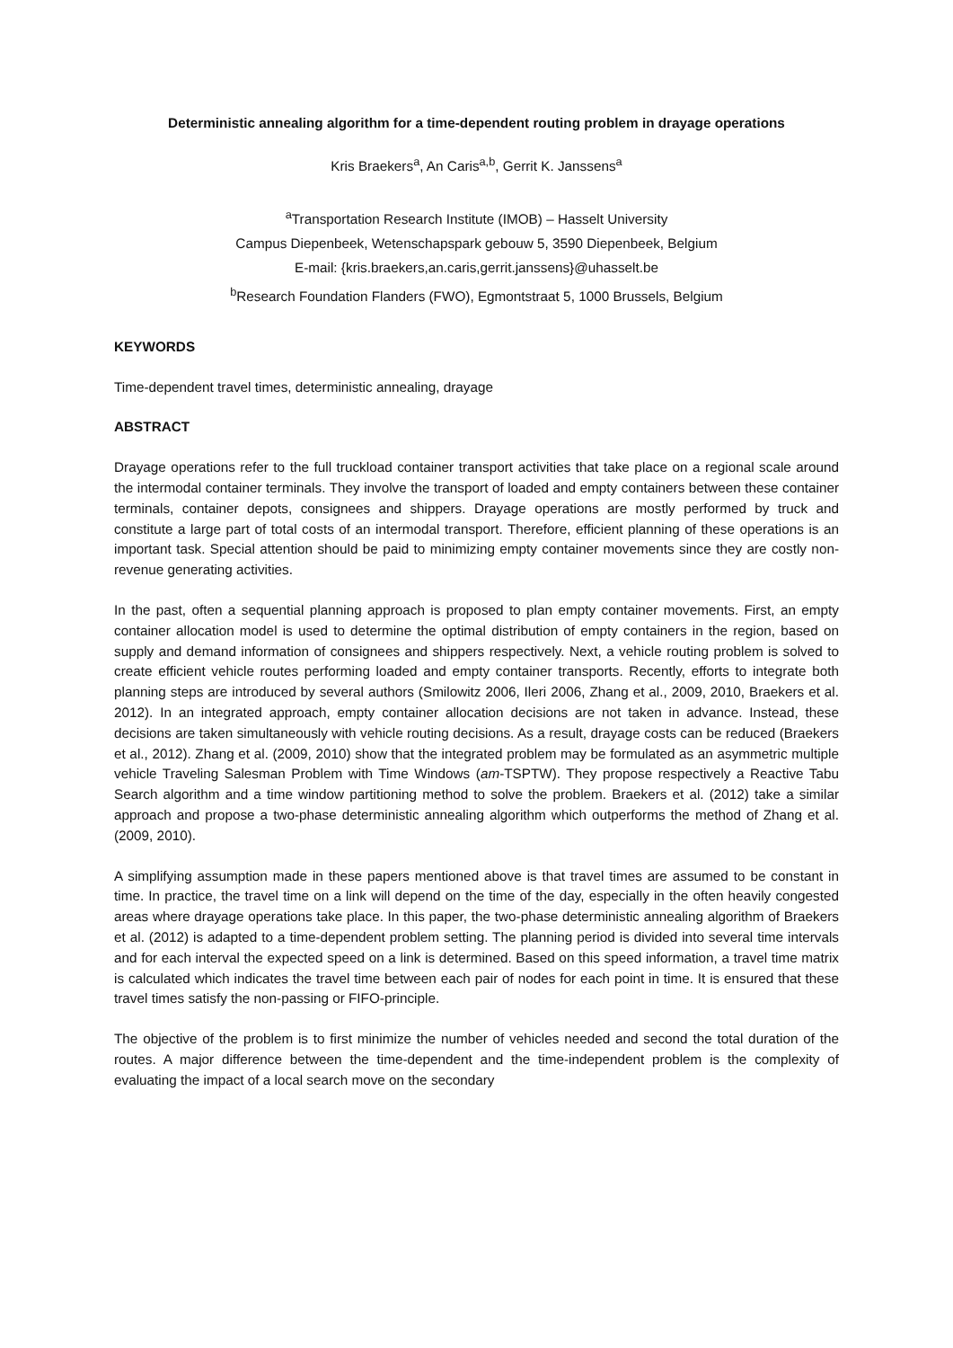Deterministic annealing algorithm for a time-dependent routing problem in drayage operations
Kris Braekers<sup>a</sup>, An Caris<sup>a,b</sup>, Gerrit K. Janssens<sup>a</sup>
<sup>a</sup> Transportation Research Institute (IMOB) – Hasselt University
Campus Diepenbeek, Wetenschapspark gebouw 5, 3590 Diepenbeek, Belgium
E-mail: {kris.braekers,an.caris,gerrit.janssens}@uhasselt.be
<sup>b</sup> Research Foundation Flanders (FWO), Egmontstraat 5, 1000 Brussels, Belgium
KEYWORDS
Time-dependent travel times, deterministic annealing, drayage
ABSTRACT
Drayage operations refer to the full truckload container transport activities that take place on a regional scale around the intermodal container terminals. They involve the transport of loaded and empty containers between these container terminals, container depots, consignees and shippers. Drayage operations are mostly performed by truck and constitute a large part of total costs of an intermodal transport. Therefore, efficient planning of these operations is an important task. Special attention should be paid to minimizing empty container movements since they are costly non-revenue generating activities.
In the past, often a sequential planning approach is proposed to plan empty container movements. First, an empty container allocation model is used to determine the optimal distribution of empty containers in the region, based on supply and demand information of consignees and shippers respectively. Next, a vehicle routing problem is solved to create efficient vehicle routes performing loaded and empty container transports. Recently, efforts to integrate both planning steps are introduced by several authors (Smilowitz 2006, Ileri 2006, Zhang et al., 2009, 2010, Braekers et al. 2012). In an integrated approach, empty container allocation decisions are not taken in advance. Instead, these decisions are taken simultaneously with vehicle routing decisions. As a result, drayage costs can be reduced (Braekers et al., 2012). Zhang et al. (2009, 2010) show that the integrated problem may be formulated as an asymmetric multiple vehicle Traveling Salesman Problem with Time Windows (am-TSPTW). They propose respectively a Reactive Tabu Search algorithm and a time window partitioning method to solve the problem. Braekers et al. (2012) take a similar approach and propose a two-phase deterministic annealing algorithm which outperforms the method of Zhang et al. (2009, 2010).
A simplifying assumption made in these papers mentioned above is that travel times are assumed to be constant in time. In practice, the travel time on a link will depend on the time of the day, especially in the often heavily congested areas where drayage operations take place. In this paper, the two-phase deterministic annealing algorithm of Braekers et al. (2012) is adapted to a time-dependent problem setting. The planning period is divided into several time intervals and for each interval the expected speed on a link is determined. Based on this speed information, a travel time matrix is calculated which indicates the travel time between each pair of nodes for each point in time. It is ensured that these travel times satisfy the non-passing or FIFO-principle.
The objective of the problem is to first minimize the number of vehicles needed and second the total duration of the routes. A major difference between the time-dependent and the time-independent problem is the complexity of evaluating the impact of a local search move on the secondary